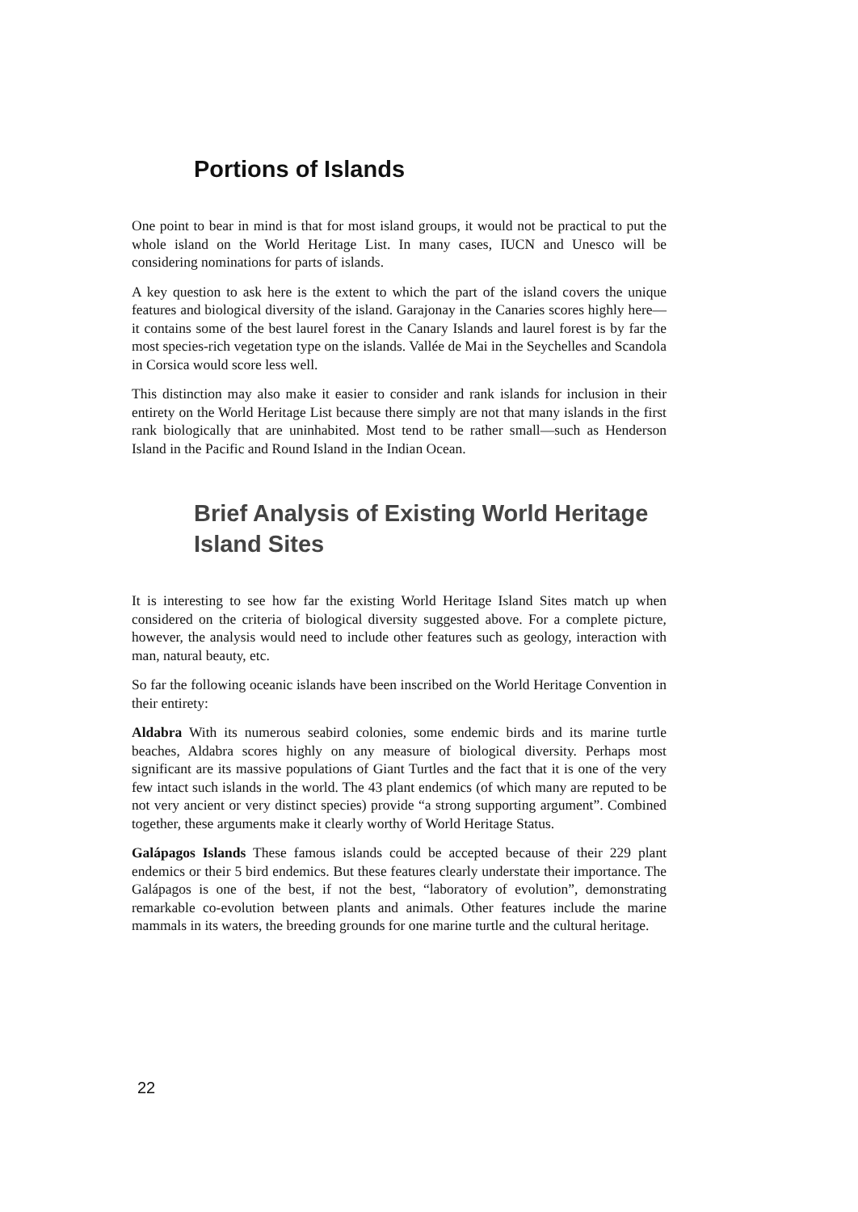Portions of Islands
One point to bear in mind is that for most island groups, it would not be practical to put the whole island on the World Heritage List. In many cases, IUCN and Unesco will be considering nominations for parts of islands.
A key question to ask here is the extent to which the part of the island covers the unique features and biological diversity of the island. Garajonay in the Canaries scores highly here—it contains some of the best laurel forest in the Canary Islands and laurel forest is by far the most species-rich vegetation type on the islands. Vallée de Mai in the Seychelles and Scandola in Corsica would score less well.
This distinction may also make it easier to consider and rank islands for inclusion in their entirety on the World Heritage List because there simply are not that many islands in the first rank biologically that are uninhabited. Most tend to be rather small—such as Henderson Island in the Pacific and Round Island in the Indian Ocean.
Brief Analysis of Existing World Heritage Island Sites
It is interesting to see how far the existing World Heritage Island Sites match up when considered on the criteria of biological diversity suggested above. For a complete picture, however, the analysis would need to include other features such as geology, interaction with man, natural beauty, etc.
So far the following oceanic islands have been inscribed on the World Heritage Convention in their entirety:
Aldabra With its numerous seabird colonies, some endemic birds and its marine turtle beaches, Aldabra scores highly on any measure of biological diversity. Perhaps most significant are its massive populations of Giant Turtles and the fact that it is one of the very few intact such islands in the world. The 43 plant endemics (of which many are reputed to be not very ancient or very distinct species) provide “a strong supporting argument”. Combined together, these arguments make it clearly worthy of World Heritage Status.
Galápagos Islands These famous islands could be accepted because of their 229 plant endemics or their 5 bird endemics. But these features clearly understate their importance. The Galápagos is one of the best, if not the best, “laboratory of evolution”, demonstrating remarkable co-evolution between plants and animals. Other features include the marine mammals in its waters, the breeding grounds for one marine turtle and the cultural heritage.
22